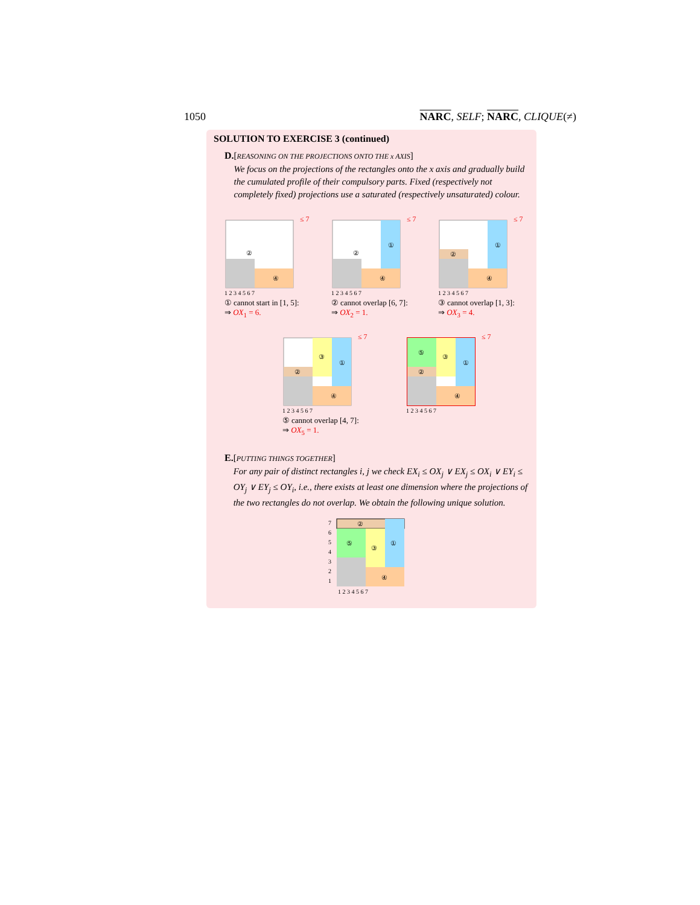1050 NARC, SELF; NARC, CLIQUE(≠)
SOLUTION TO EXERCISE 3 (continued)
D. [REASONING ON THE PROJECTIONS ONTO THE x AXIS]
We focus on the projections of the rectangles onto the x axis and gradually build the cumulated profile of their compulsory parts. Fixed (respectively not completely fixed) projections use a saturated (respectively unsaturated) colour.
≤ 7
④
②
1 2 3 4 5 6 7
① cannot start in [1, 5]:
⇒ OX<sub>1</sub> = 6.
≤ 7
①
④
②
1 2 3 4 5 6 7
② cannot overlap [6, 7]:
⇒ OX<sub>2</sub> = 1.
≤ 7
①
④
②
1 2 3 4 5 6 7
③ cannot overlap [1, 3]:
⇒ OX<sub>3</sub> = 4.
≤ 7
③
①
④
②
1 2 3 4 5 6 7
⑤ cannot overlap [4, 7]:
⇒ OX<sub>5</sub> = 1.
≤ 7
⑤
③
①
④
②
1 2 3 4 5 6 7
E. [PUTTING THINGS TOGETHER]
For any pair of distinct rectangles i, j we check EX<sub>i</sub> ≤ OX<sub>j</sub> ∨ EX<sub>j</sub> ≤ OX<sub>i</sub> ∨ EY<sub>i</sub> ≤ OY<sub>j</sub> ∨ EY<sub>j</sub> ≤ OY<sub>i</sub>, i.e., there exists at least one dimension where the projections of the two rectangles do not overlap. We obtain the following unique solution.
②
⑤
③
①
④
7
6
5
4
3
2
1
1 2 3 4 5 6 7